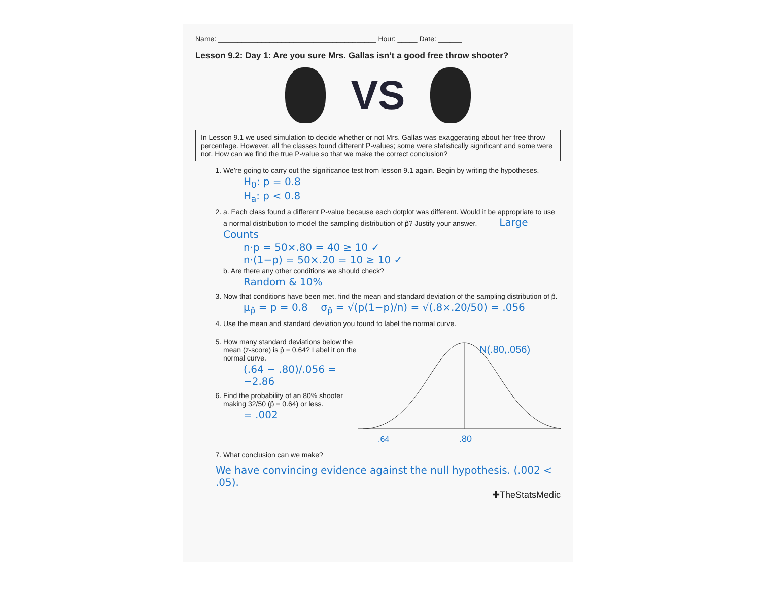Name: ________________________________________ Hour: _____ Date: ______
Lesson 9.2: Day 1: Are you sure Mrs. Gallas isn’t a good free throw shooter?
VS
In Lesson 9.1 we used simulation to decide whether or not Mrs. Gallas was exaggerating about her free throw percentage. However, all the classes found different P-values; some were statistically significant and some were not. How can we find the true P-value so that we make the correct conclusion?
1. We’re going to carry out the significance test from lesson 9.1 again. Begin by writing the hypotheses.
H<sub>0</sub>: p = 0.8
H<sub>a</sub>: p < 0.8
2. a. Each class found a different P-value because each dotplot was different. Would it be appropriate to use a normal distribution to model the sampling distribution of p̂? Justify your answer. Large Counts
n·p = 50×.80 = 40 ≥ 10 ✓
n·(1−p) = 50×.20 = 10 ≥ 10 ✓
b. Are there any other conditions we should check?
Random & 10%
3. Now that conditions have been met, find the mean and standard deviation of the sampling distribution of p̂.
μ<sub>p̂</sub> = p = 0.8 σ<sub>p̂</sub> = √(p(1−p)/n) = √(.8×.20/50) = .056
4. Use the mean and standard deviation you found to label the normal curve.
5. How many standard deviations below the mean (z-score) is p̂ = 0.64? Label it on the normal curve.
(.64 − .80)/.056 = −2.86
6. Find the probability of an 80% shooter making 32/50 (p̂ = 0.64) or less.
= .002
N(.80,.056)
.64
.80
7. What conclusion can we make?
We have convincing evidence against the null hypothesis. (.002 < .05).
✚TheStatsMedic